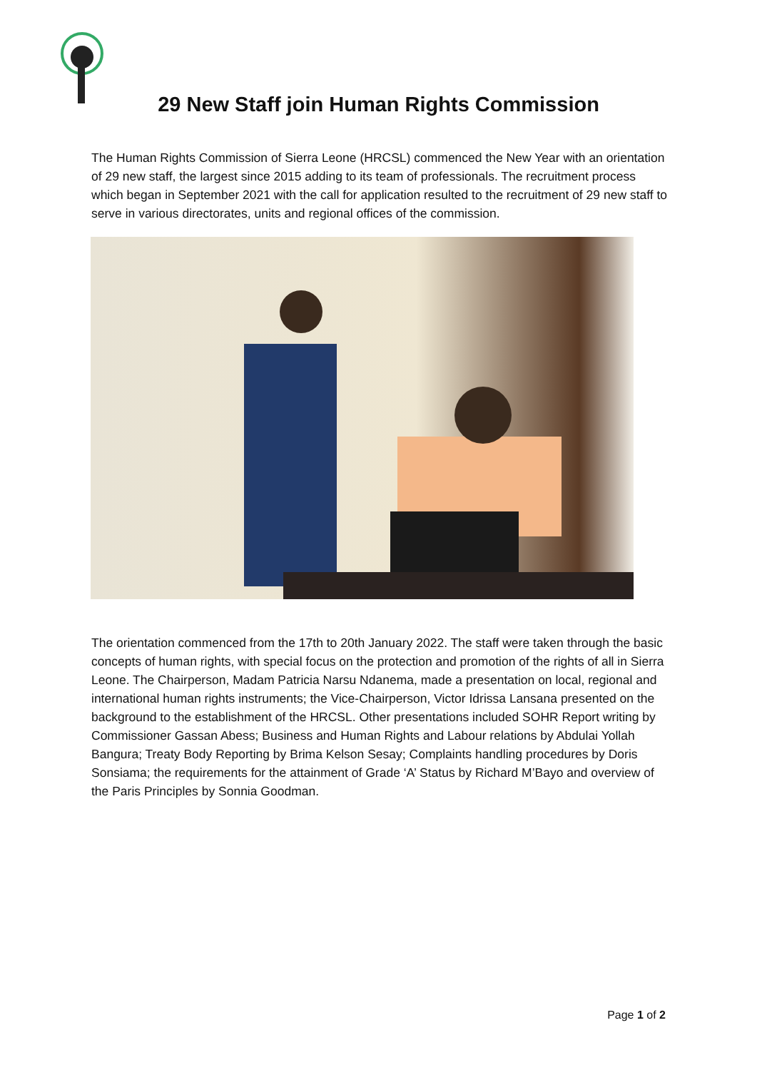29 New Staff join Human Rights Commission
The Human Rights Commission of Sierra Leone (HRCSL) commenced the New Year with an orientation of 29 new staff, the largest since 2015 adding to its team of professionals. The recruitment process which began in September 2021 with the call for application resulted to the recruitment of 29 new staff to serve in various directorates, units and regional offices of the commission.
The orientation commenced from the 17th to 20th January 2022. The staff were taken through the basic concepts of human rights, with special focus on the protection and promotion of the rights of all in Sierra Leone. The Chairperson, Madam Patricia Narsu Ndanema, made a presentation on local, regional and international human rights instruments; the Vice-Chairperson, Victor Idrissa Lansana presented on the background to the establishment of the HRCSL. Other presentations included SOHR Report writing by Commissioner Gassan Abess; Business and Human Rights and Labour relations by Abdulai Yollah Bangura; Treaty Body Reporting by Brima Kelson Sesay; Complaints handling procedures by Doris Sonsiama; the requirements for the attainment of Grade ‘A’ Status by Richard M’Bayo and overview of the Paris Principles by Sonnia Goodman.
Page 1 of 2